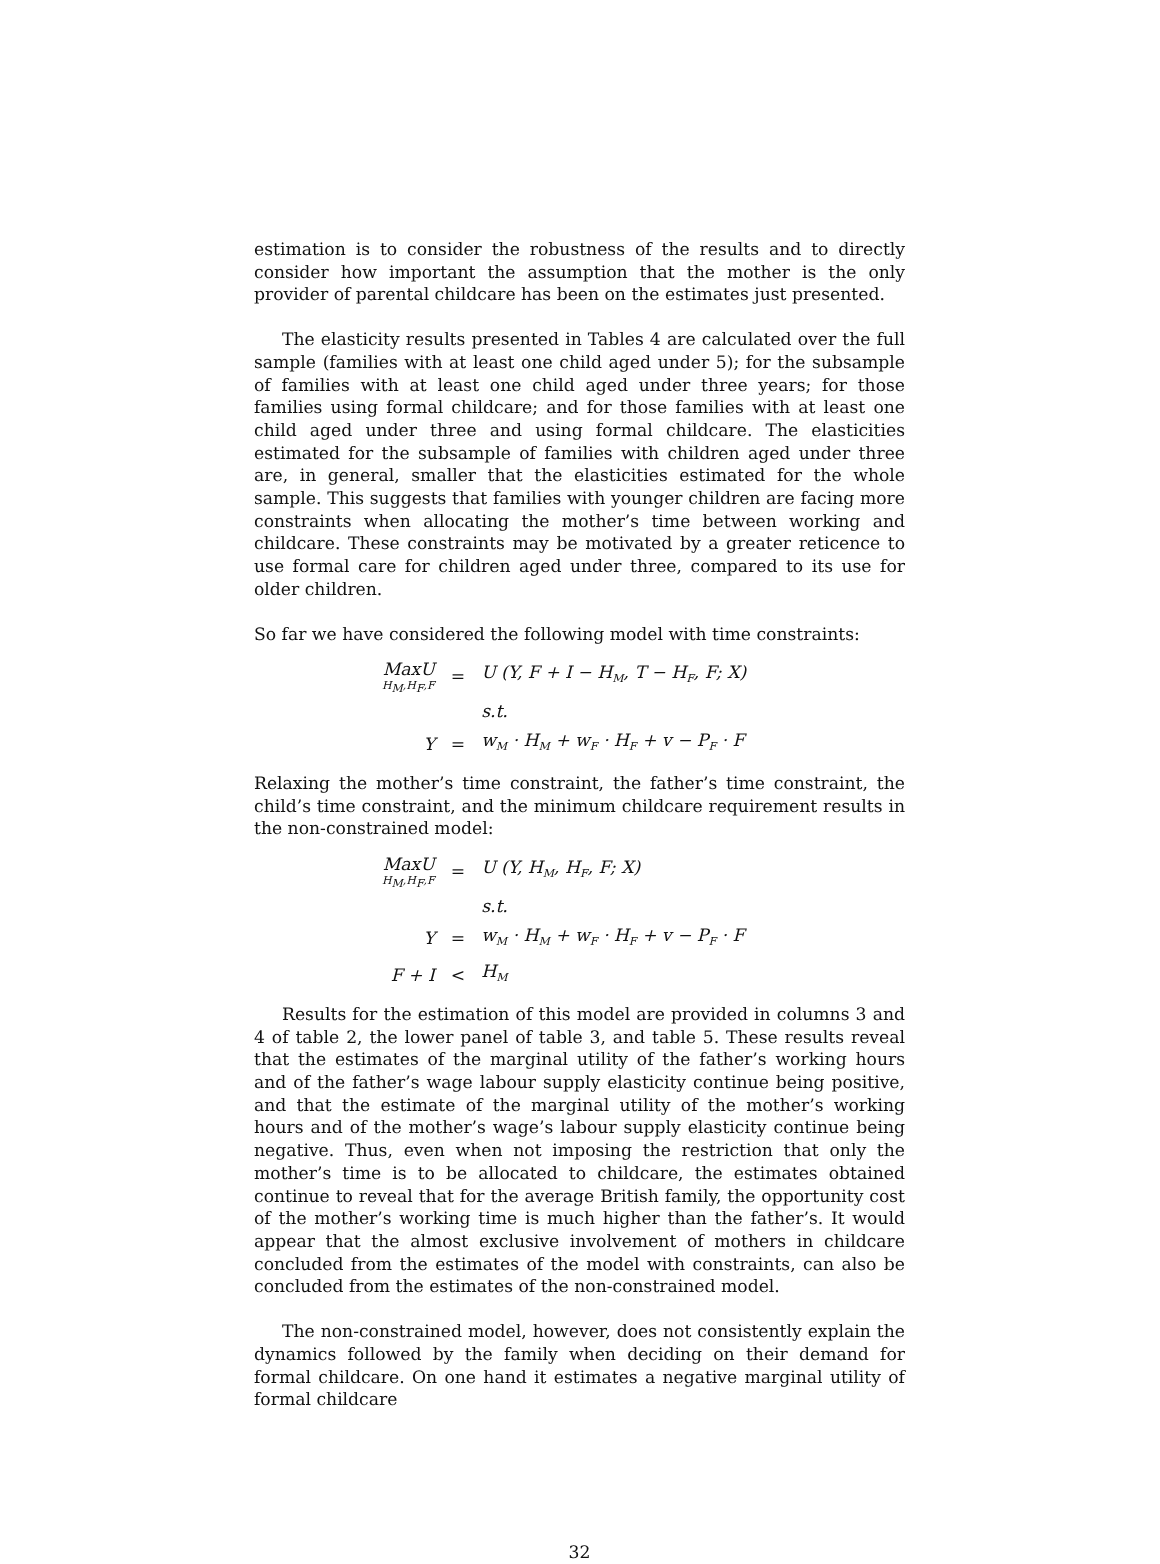estimation is to consider the robustness of the results and to directly consider how important the assumption that the mother is the only provider of parental childcare has been on the estimates just presented.
The elasticity results presented in Tables 4 are calculated over the full sample (families with at least one child aged under 5); for the subsample of families with at least one child aged under three years; for those families using formal childcare; and for those families with at least one child aged under three and using formal childcare. The elasticities estimated for the subsample of families with children aged under three are, in general, smaller that the elasticities estimated for the whole sample. This suggests that families with younger children are facing more constraints when allocating the mother’s time between working and childcare. These constraints may be motivated by a greater reticence to use formal care for children aged under three, compared to its use for older children.
So far we have considered the following model with time constraints:
| MaxU H<sub>M</sub>,H<sub>F</sub>,F | = | U (Y, F + I − H<sub>M</sub>, T − H<sub>F</sub>, F; X) |
| | | s.t. |
| Y | = | w<sub>M</sub> · H<sub>M</sub> + w<sub>F</sub> · H<sub>F</sub> + v − P<sub>F</sub> · F |
Relaxing the mother’s time constraint, the father’s time constraint, the child’s time constraint, and the minimum childcare requirement results in the non-constrained model:
| MaxU H<sub>M</sub>,H<sub>F</sub>,F | = | U (Y, H<sub>M</sub>, H<sub>F</sub>, F; X) |
| | | s.t. |
| Y | = | w<sub>M</sub> · H<sub>M</sub> + w<sub>F</sub> · H<sub>F</sub> + v − P<sub>F</sub> · F |
| F + I | < | H<sub>M</sub> |
Results for the estimation of this model are provided in columns 3 and 4 of table 2, the lower panel of table 3, and table 5. These results reveal that the estimates of the marginal utility of the father’s working hours and of the father’s wage labour supply elasticity continue being positive, and that the estimate of the marginal utility of the mother’s working hours and of the mother’s wage’s labour supply elasticity continue being negative. Thus, even when not imposing the restriction that only the mother’s time is to be allocated to childcare, the estimates obtained continue to reveal that for the average British family, the opportunity cost of the mother’s working time is much higher than the father’s. It would appear that the almost exclusive involvement of mothers in childcare concluded from the estimates of the model with constraints, can also be concluded from the estimates of the non-constrained model.
The non-constrained model, however, does not consistently explain the dynamics followed by the family when deciding on their demand for formal childcare. On one hand it estimates a negative marginal utility of formal childcare
32